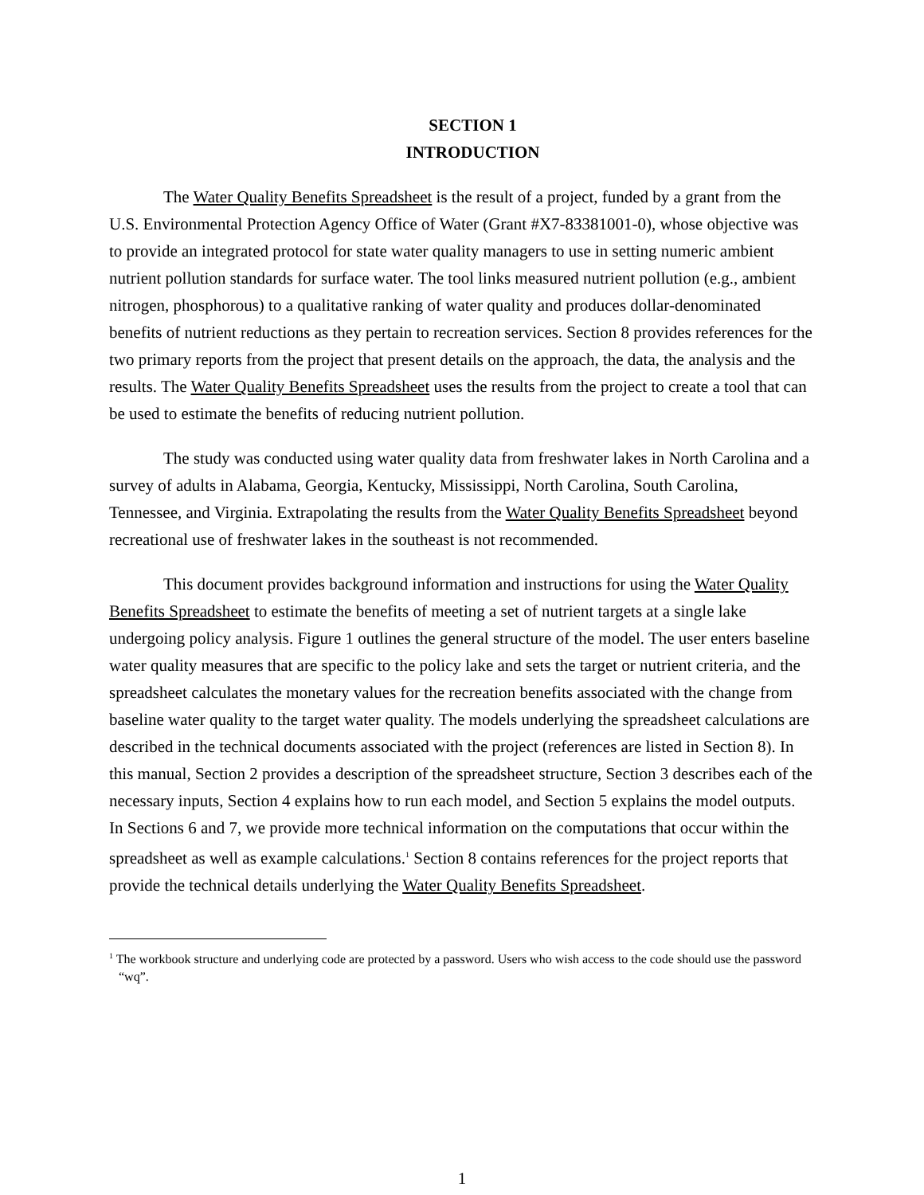SECTION 1
INTRODUCTION
The Water Quality Benefits Spreadsheet is the result of a project, funded by a grant from the U.S. Environmental Protection Agency Office of Water (Grant #X7-83381001-0), whose objective was to provide an integrated protocol for state water quality managers to use in setting numeric ambient nutrient pollution standards for surface water. The tool links measured nutrient pollution (e.g., ambient nitrogen, phosphorous) to a qualitative ranking of water quality and produces dollar-denominated benefits of nutrient reductions as they pertain to recreation services. Section 8 provides references for the two primary reports from the project that present details on the approach, the data, the analysis and the results. The Water Quality Benefits Spreadsheet uses the results from the project to create a tool that can be used to estimate the benefits of reducing nutrient pollution.
The study was conducted using water quality data from freshwater lakes in North Carolina and a survey of adults in Alabama, Georgia, Kentucky, Mississippi, North Carolina, South Carolina, Tennessee, and Virginia. Extrapolating the results from the Water Quality Benefits Spreadsheet beyond recreational use of freshwater lakes in the southeast is not recommended.
This document provides background information and instructions for using the Water Quality Benefits Spreadsheet to estimate the benefits of meeting a set of nutrient targets at a single lake undergoing policy analysis. Figure 1 outlines the general structure of the model. The user enters baseline water quality measures that are specific to the policy lake and sets the target or nutrient criteria, and the spreadsheet calculates the monetary values for the recreation benefits associated with the change from baseline water quality to the target water quality. The models underlying the spreadsheet calculations are described in the technical documents associated with the project (references are listed in Section 8). In this manual, Section 2 provides a description of the spreadsheet structure, Section 3 describes each of the necessary inputs, Section 4 explains how to run each model, and Section 5 explains the model outputs. In Sections 6 and 7, we provide more technical information on the computations that occur within the spreadsheet as well as example calculations.<sup>1</sup> Section 8 contains references for the project reports that provide the technical details underlying the Water Quality Benefits Spreadsheet.
<sup>1</sup> The workbook structure and underlying code are protected by a password. Users who wish access to the code should use the password “wq”.
1